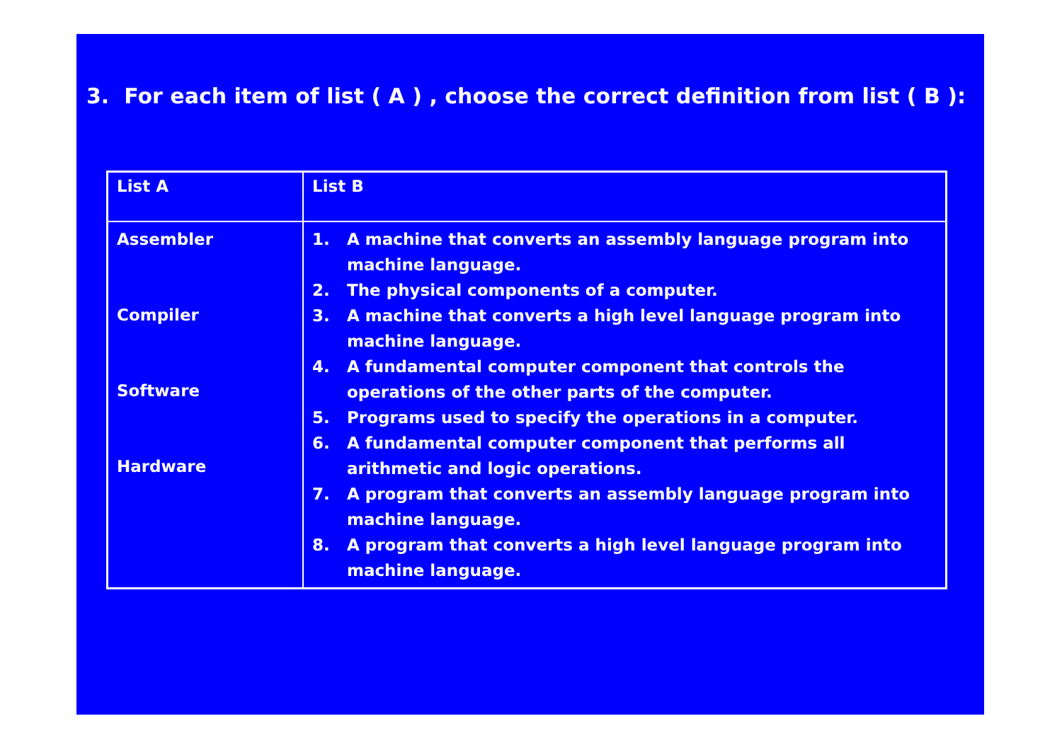3. For each item of list ( A ) , choose the correct definition from list ( B ):
| List A | List B |
| Assembler Compiler Software Hardware | 1. A machine that converts an assembly language program into machine language. 2. The physical components of a computer. 3. A machine that converts a high level language program into machine language. 4. A fundamental computer component that controls the operations of the other parts of the computer. 5. Programs used to specify the operations in a computer. 6. A fundamental computer component that performs all arithmetic and logic operations. 7. A program that converts an assembly language program into machine language. 8. A program that converts a high level language program into machine language. |